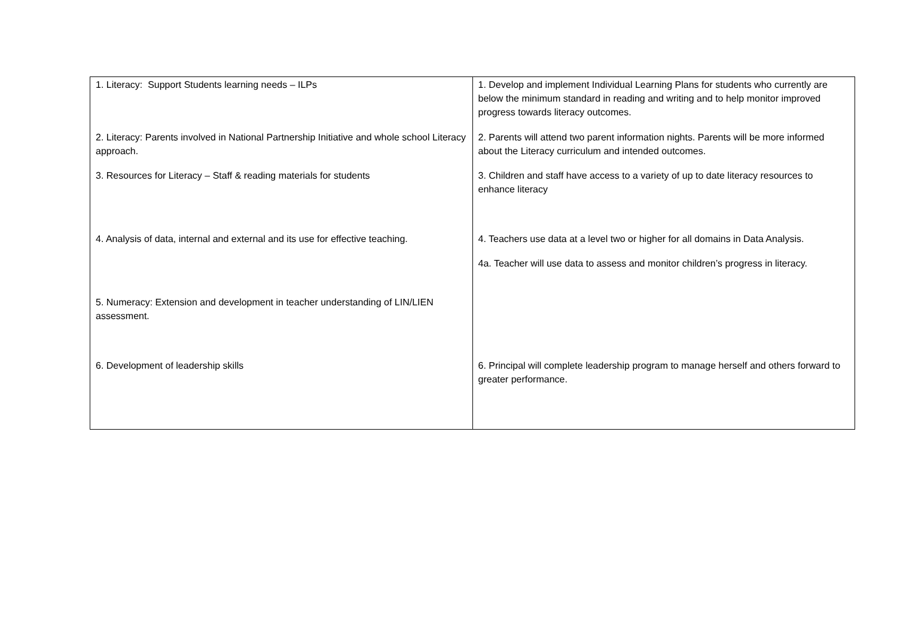| 1. Literacy: Support Students learning needs – ILPs 2. Literacy: Parents involved in National Partnership Initiative and whole school Literacy approach. 3. Resources for Literacy – Staff & reading materials for students 4. Analysis of data, internal and external and its use for effective teaching. 5. Numeracy: Extension and development in teacher understanding of LIN/LIEN assessment. 6. Development of leadership skills | 1. Develop and implement Individual Learning Plans for students who currently are below the minimum standard in reading and writing and to help monitor improved progress towards literacy outcomes. 2. Parents will attend two parent information nights. Parents will be more informed about the Literacy curriculum and intended outcomes. 3. Children and staff have access to a variety of up to date literacy resources to enhance literacy 4. Teachers use data at a level two or higher for all domains in Data Analysis. 4a. Teacher will use data to assess and monitor children’s progress in literacy. 6. Principal will complete leadership program to manage herself and others forward to greater performance. |